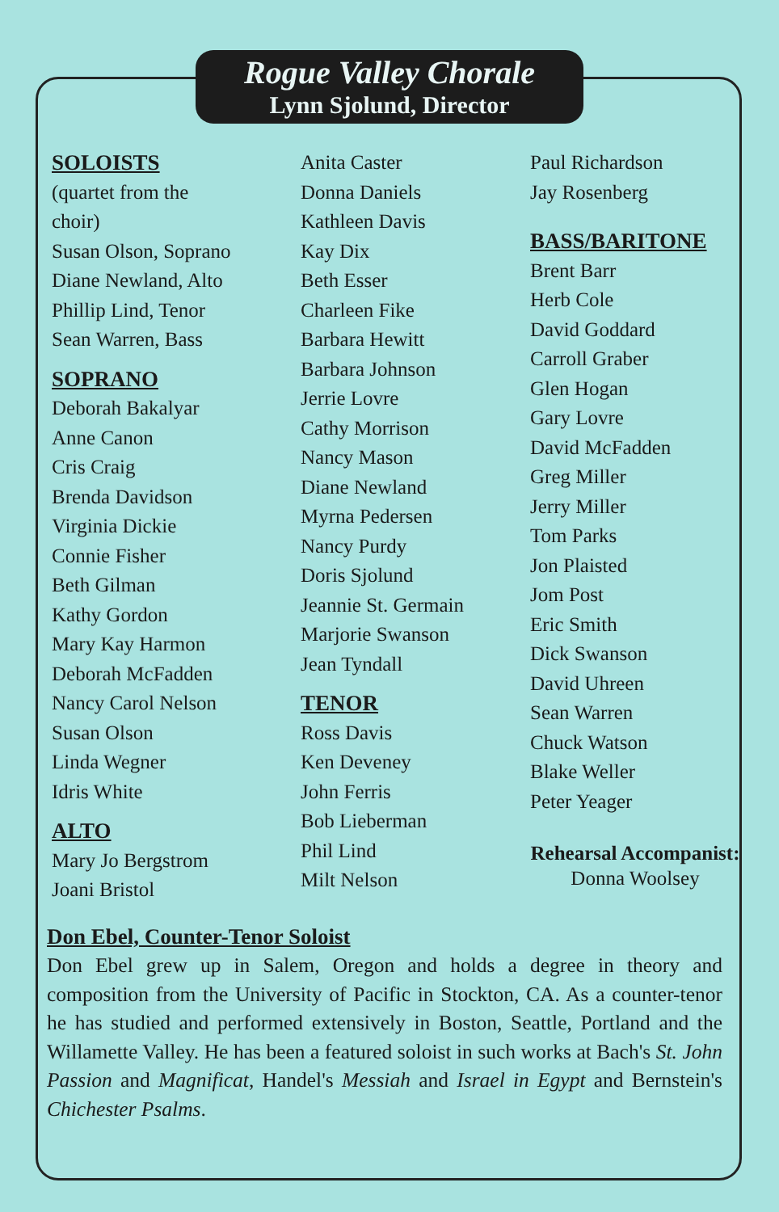Rogue Valley Chorale
Lynn Sjolund, Director
SOLOISTS
(quartet from the
choir)
Susan Olson, Soprano
Diane Newland, Alto
Phillip Lind, Tenor
Sean Warren, Bass
SOPRANO
Deborah Bakalyar
Anne Canon
Cris Craig
Brenda Davidson
Virginia Dickie
Connie Fisher
Beth Gilman
Kathy Gordon
Mary Kay Harmon
Deborah McFadden
Nancy Carol Nelson
Susan Olson
Linda Wegner
Idris White
ALTO
Mary Jo Bergstrom
Joani Bristol
Anita Caster
Donna Daniels
Kathleen Davis
Kay Dix
Beth Esser
Charleen Fike
Barbara Hewitt
Barbara Johnson
Jerrie Lovre
Cathy Morrison
Nancy Mason
Diane Newland
Myrna Pedersen
Nancy Purdy
Doris Sjolund
Jeannie St. Germain
Marjorie Swanson
Jean Tyndall
TENOR
Ross Davis
Ken Deveney
John Ferris
Bob Lieberman
Phil Lind
Milt Nelson
Paul Richardson
Jay Rosenberg
BASS/BARITONE
Brent Barr
Herb Cole
David Goddard
Carroll Graber
Glen Hogan
Gary Lovre
David McFadden
Greg Miller
Jerry Miller
Tom Parks
Jon Plaisted
Jom Post
Eric Smith
Dick Swanson
David Uhreen
Sean Warren
Chuck Watson
Blake Weller
Peter Yeager
Rehearsal Accompanist:
Donna Woolsey
Don Ebel, Counter-Tenor Soloist
Don Ebel grew up in Salem, Oregon and holds a degree in theory and composition from the University of Pacific in Stockton, CA. As a counter-tenor he has studied and performed extensively in Boston, Seattle, Portland and the Willamette Valley. He has been a featured soloist in such works at Bach's St. John Passion and Magnificat, Handel's Messiah and Israel in Egypt and Bernstein's Chichester Psalms.